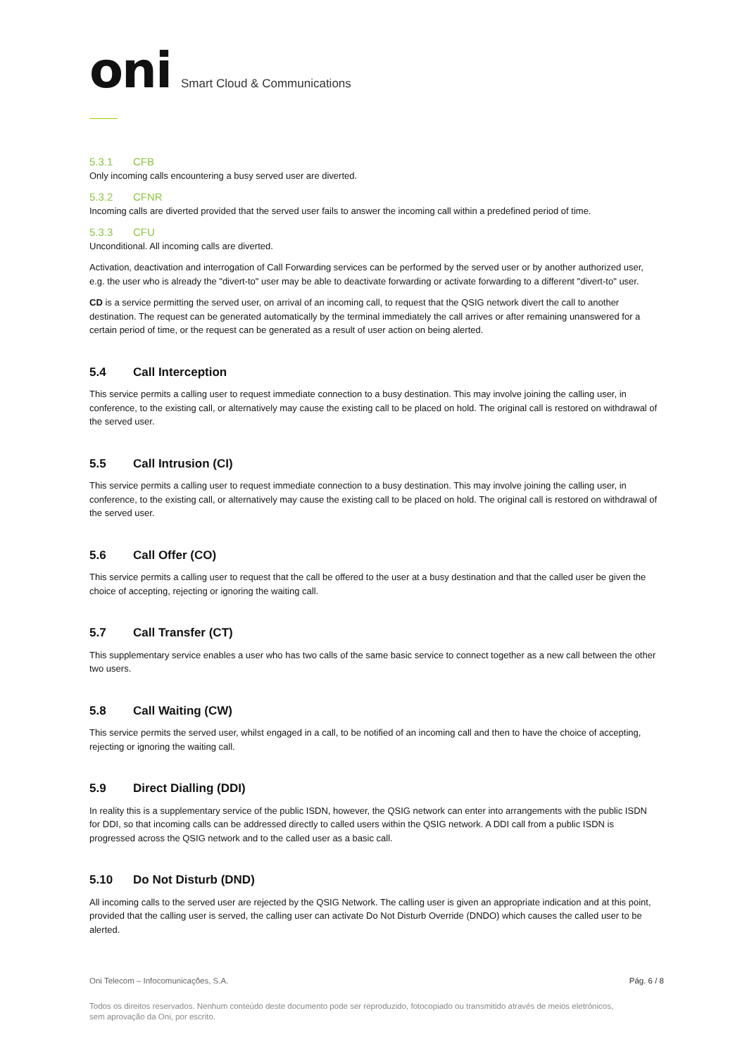oni Smart Cloud & Communications
5.3.1 CFB
Only incoming calls encountering a busy served user are diverted.
5.3.2 CFNR
Incoming calls are diverted provided that the served user fails to answer the incoming call within a predefined period of time.
5.3.3 CFU
Unconditional. All incoming calls are diverted.
Activation, deactivation and interrogation of Call Forwarding services can be performed by the served user or by another authorized user, e.g. the user who is already the "divert-to" user may be able to deactivate forwarding or activate forwarding to a different "divert-to" user.
CD is a service permitting the served user, on arrival of an incoming call, to request that the QSIG network divert the call to another destination. The request can be generated automatically by the terminal immediately the call arrives or after remaining unanswered for a certain period of time, or the request can be generated as a result of user action on being alerted.
5.4 Call Interception
This service permits a calling user to request immediate connection to a busy destination. This may involve joining the calling user, in conference, to the existing call, or alternatively may cause the existing call to be placed on hold. The original call is restored on withdrawal of the served user.
5.5 Call Intrusion (CI)
This service permits a calling user to request immediate connection to a busy destination. This may involve joining the calling user, in conference, to the existing call, or alternatively may cause the existing call to be placed on hold. The original call is restored on withdrawal of the served user.
5.6 Call Offer (CO)
This service permits a calling user to request that the call be offered to the user at a busy destination and that the called user be given the choice of accepting, rejecting or ignoring the waiting call.
5.7 Call Transfer (CT)
This supplementary service enables a user who has two calls of the same basic service to connect together as a new call between the other two users.
5.8 Call Waiting (CW)
This service permits the served user, whilst engaged in a call, to be notified of an incoming call and then to have the choice of accepting, rejecting or ignoring the waiting call.
5.9 Direct Dialling (DDI)
In reality this is a supplementary service of the public ISDN, however, the QSIG network can enter into arrangements with the public ISDN for DDI, so that incoming calls can be addressed directly to called users within the QSIG network. A DDI call from a public ISDN is progressed across the QSIG network and to the called user as a basic call.
5.10 Do Not Disturb (DND)
All incoming calls to the served user are rejected by the QSIG Network. The calling user is given an appropriate indication and at this point, provided that the calling user is served, the calling user can activate Do Not Disturb Override (DNDO) which causes the called user to be alerted.
Oni Telecom – Infocomunicações, S.A. Pág. 6 / 8
Todos os direitos reservados. Nenhum conteúdo deste documento pode ser reproduzido, fotocopiado ou transmitido através de meios eletrónicos, sem aprovação da Oni, por escrito.